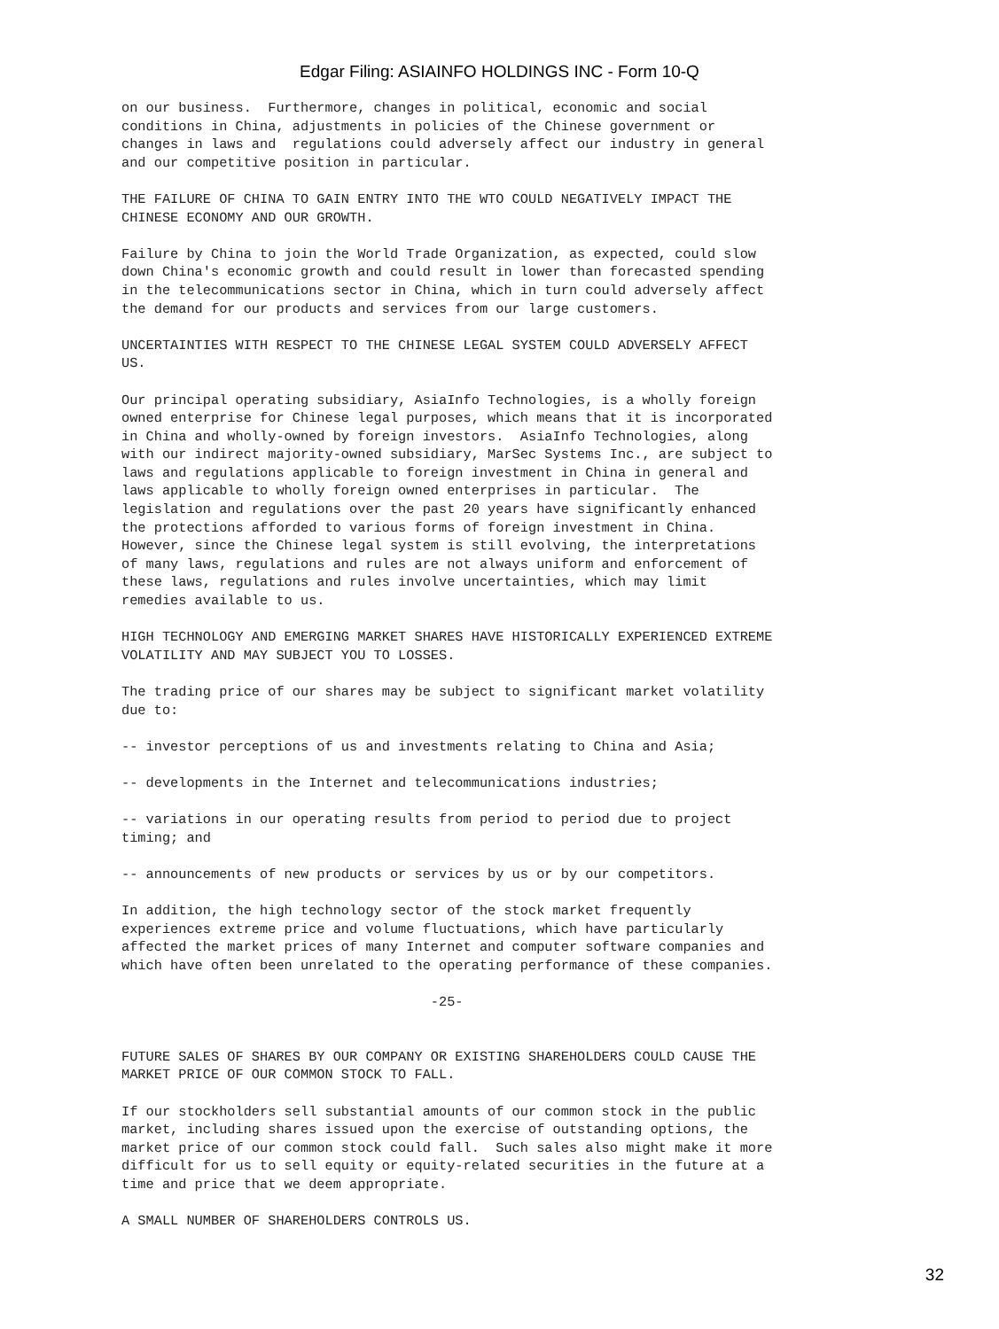Edgar Filing: ASIAINFO HOLDINGS INC - Form 10-Q
on our business.  Furthermore, changes in political, economic and social
conditions in China, adjustments in policies of the Chinese government or
changes in laws and  regulations could adversely affect our industry in general
and our competitive position in particular.

THE FAILURE OF CHINA TO GAIN ENTRY INTO THE WTO COULD NEGATIVELY IMPACT THE
CHINESE ECONOMY AND OUR GROWTH.

Failure by China to join the World Trade Organization, as expected, could slow
down China's economic growth and could result in lower than forecasted spending
in the telecommunications sector in China, which in turn could adversely affect
the demand for our products and services from our large customers.

UNCERTAINTIES WITH RESPECT TO THE CHINESE LEGAL SYSTEM COULD ADVERSELY AFFECT
US.

Our principal operating subsidiary, AsiaInfo Technologies, is a wholly foreign
owned enterprise for Chinese legal purposes, which means that it is incorporated
in China and wholly-owned by foreign investors.  AsiaInfo Technologies, along
with our indirect majority-owned subsidiary, MarSec Systems Inc., are subject to
laws and regulations applicable to foreign investment in China in general and
laws applicable to wholly foreign owned enterprises in particular.  The
legislation and regulations over the past 20 years have significantly enhanced
the protections afforded to various forms of foreign investment in China.
However, since the Chinese legal system is still evolving, the interpretations
of many laws, regulations and rules are not always uniform and enforcement of
these laws, regulations and rules involve uncertainties, which may limit
remedies available to us.

HIGH TECHNOLOGY AND EMERGING MARKET SHARES HAVE HISTORICALLY EXPERIENCED EXTREME
VOLATILITY AND MAY SUBJECT YOU TO LOSSES.

The trading price of our shares may be subject to significant market volatility
due to:

-- investor perceptions of us and investments relating to China and Asia;

-- developments in the Internet and telecommunications industries;

-- variations in our operating results from period to period due to project
timing; and

-- announcements of new products or services by us or by our competitors.

In addition, the high technology sector of the stock market frequently
experiences extreme price and volume fluctuations, which have particularly
affected the market prices of many Internet and computer software companies and
which have often been unrelated to the operating performance of these companies.

                                      -25-


FUTURE SALES OF SHARES BY OUR COMPANY OR EXISTING SHAREHOLDERS COULD CAUSE THE
MARKET PRICE OF OUR COMMON STOCK TO FALL.

If our stockholders sell substantial amounts of our common stock in the public
market, including shares issued upon the exercise of outstanding options, the
market price of our common stock could fall.  Such sales also might make it more
difficult for us to sell equity or equity-related securities in the future at a
time and price that we deem appropriate.

A SMALL NUMBER OF SHAREHOLDERS CONTROLS US.
32